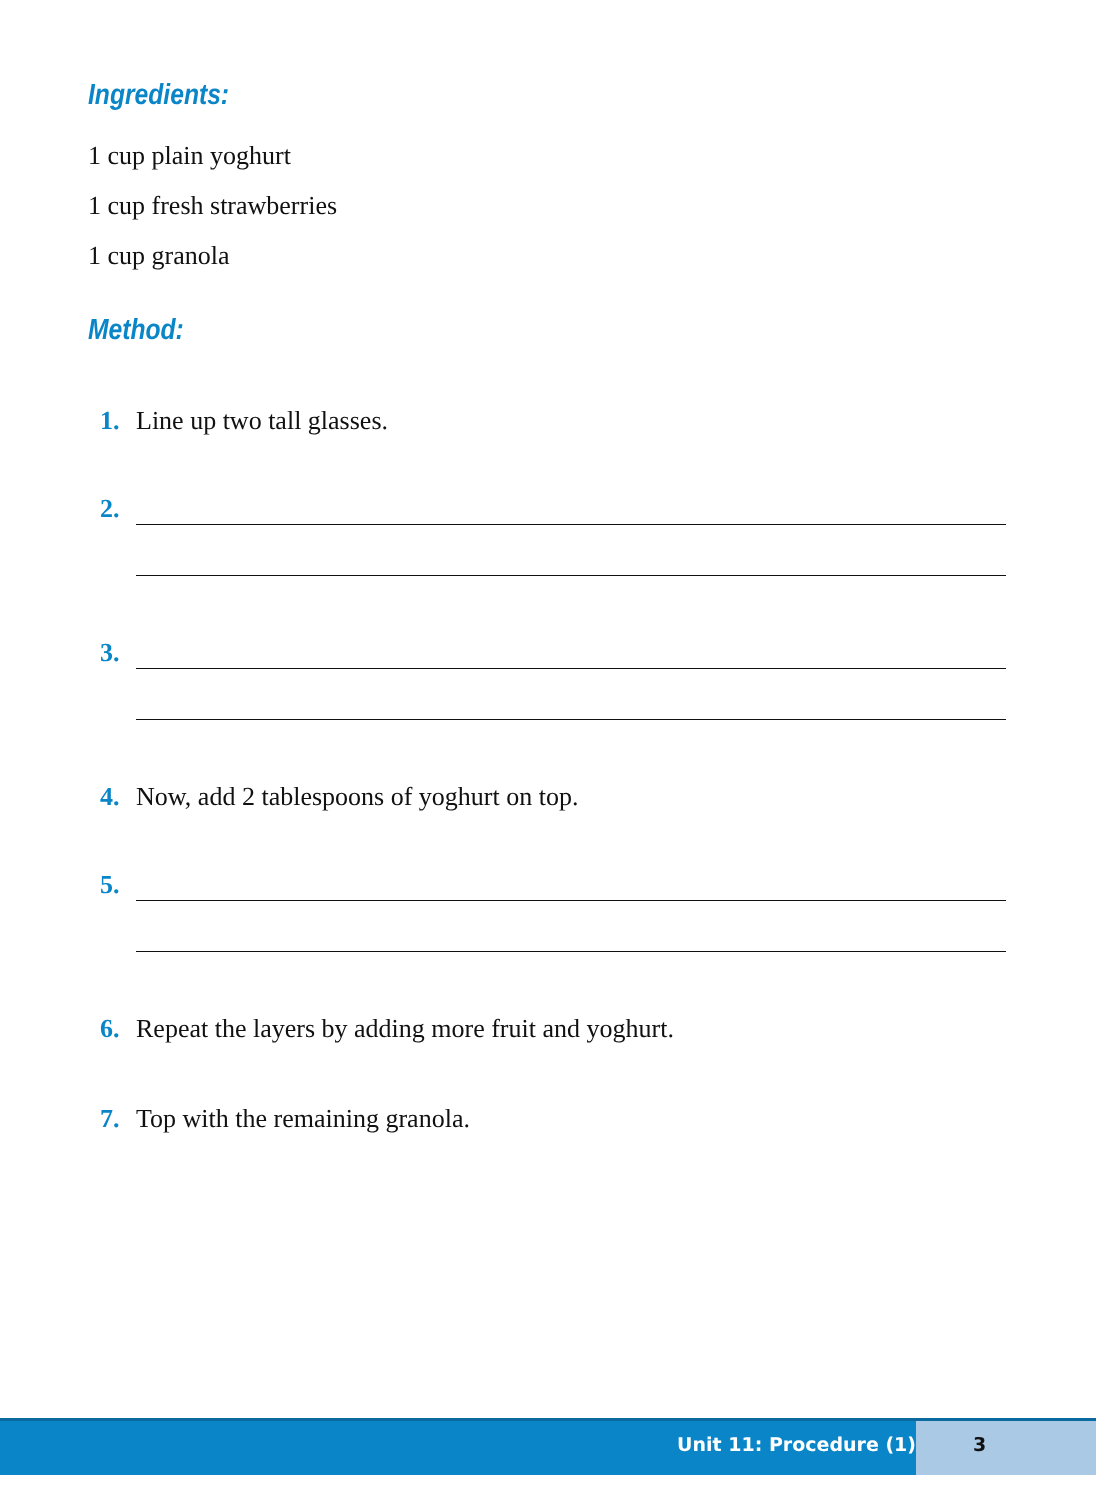Ingredients:
1 cup plain yoghurt
1 cup fresh strawberries
1 cup granola
Method:
1. Line up two tall glasses.
2.
3.
4. Now, add 2 tablespoons of yoghurt on top.
5.
6. Repeat the layers by adding more fruit and yoghurt.
7. Top with the remaining granola.
Unit 11: Procedure (1)
3